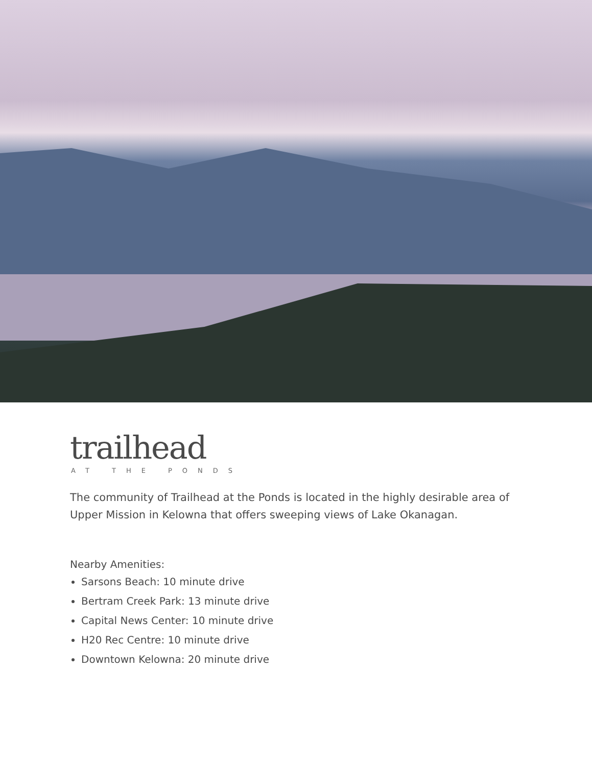trailhead
AT THE PONDS
The community of Trailhead at the Ponds is located in the highly desirable area of Upper Mission in Kelowna that offers sweeping views of Lake Okanagan.
Nearby Amenities:
Sarsons Beach: 10 minute drive
Bertram Creek Park: 13 minute drive
Capital News Center: 10 minute drive
H20 Rec Centre: 10 minute drive
Downtown Kelowna: 20 minute drive